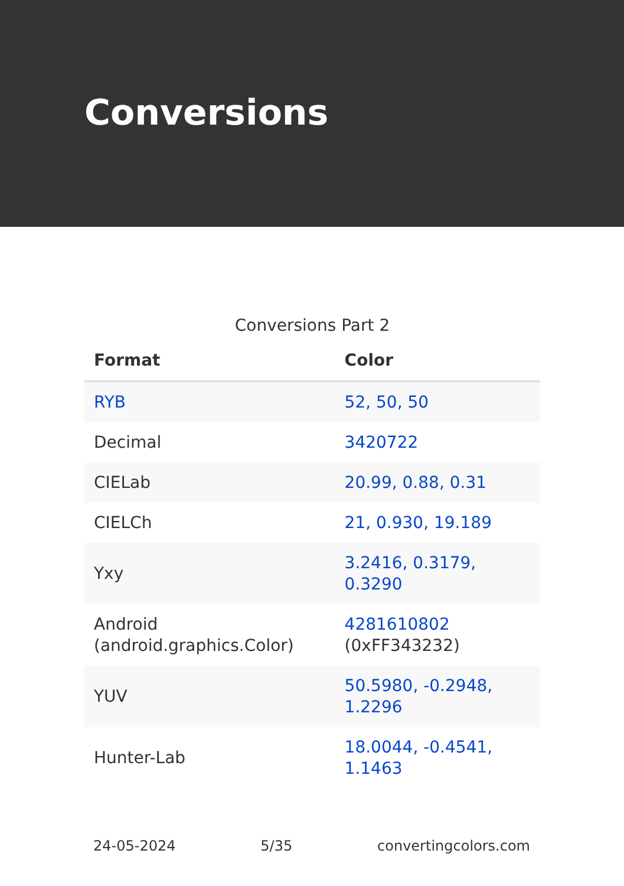Conversions
Conversions Part 2
| Format | Color |
| --- | --- |
| RYB | 52, 50, 50 |
| Decimal | 3420722 |
| CIELab | 20.99, 0.88, 0.31 |
| CIELCh | 21, 0.930, 19.189 |
| Yxy | 3.2416, 0.3179, 0.3290 |
| Android (android.graphics.Color) | 4281610802 (0xFF343232) |
| YUV | 50.5980, -0.2948, 1.2296 |
| Hunter-Lab | 18.0044, -0.4541, 1.1463 |
24-05-2024 5/35 convertingcolors.com